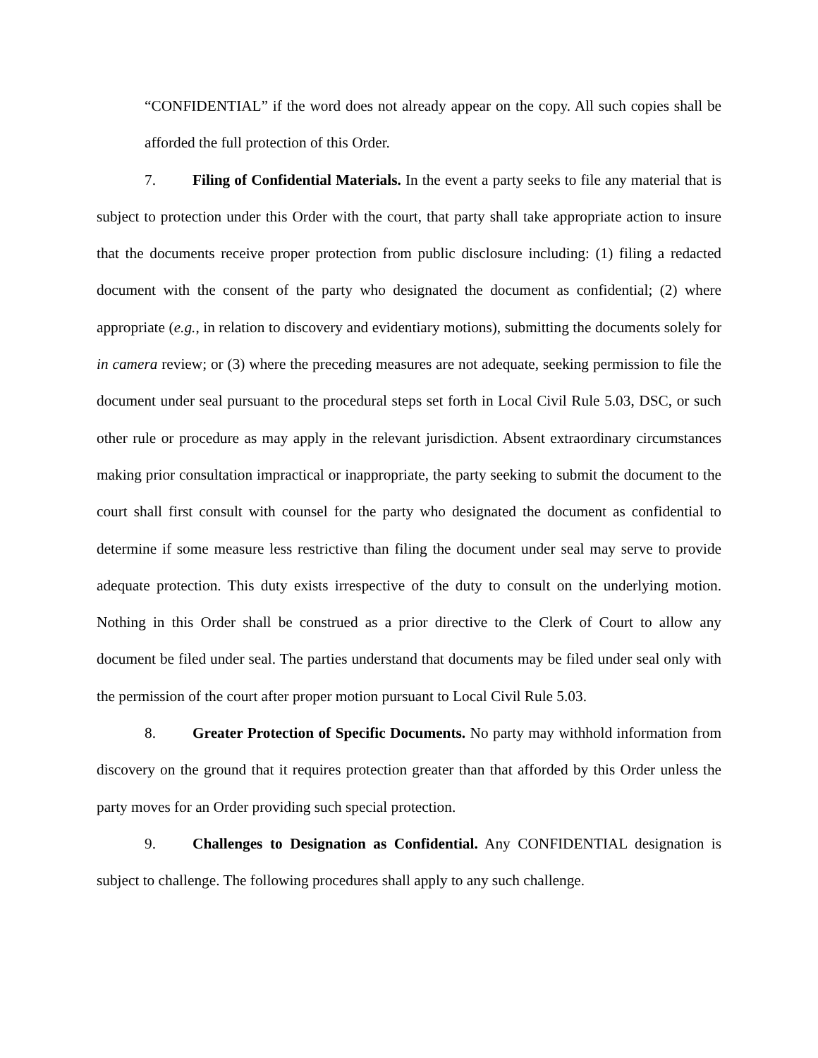“CONFIDENTIAL” if the word does not already appear on the copy. All such copies shall be afforded the full protection of this Order.
7. Filing of Confidential Materials. In the event a party seeks to file any material that is subject to protection under this Order with the court, that party shall take appropriate action to insure that the documents receive proper protection from public disclosure including: (1) filing a redacted document with the consent of the party who designated the document as confidential; (2) where appropriate (e.g., in relation to discovery and evidentiary motions), submitting the documents solely for in camera review; or (3) where the preceding measures are not adequate, seeking permission to file the document under seal pursuant to the procedural steps set forth in Local Civil Rule 5.03, DSC, or such other rule or procedure as may apply in the relevant jurisdiction. Absent extraordinary circumstances making prior consultation impractical or inappropriate, the party seeking to submit the document to the court shall first consult with counsel for the party who designated the document as confidential to determine if some measure less restrictive than filing the document under seal may serve to provide adequate protection. This duty exists irrespective of the duty to consult on the underlying motion. Nothing in this Order shall be construed as a prior directive to the Clerk of Court to allow any document be filed under seal. The parties understand that documents may be filed under seal only with the permission of the court after proper motion pursuant to Local Civil Rule 5.03.
8. Greater Protection of Specific Documents. No party may withhold information from discovery on the ground that it requires protection greater than that afforded by this Order unless the party moves for an Order providing such special protection.
9. Challenges to Designation as Confidential. Any CONFIDENTIAL designation is subject to challenge. The following procedures shall apply to any such challenge.